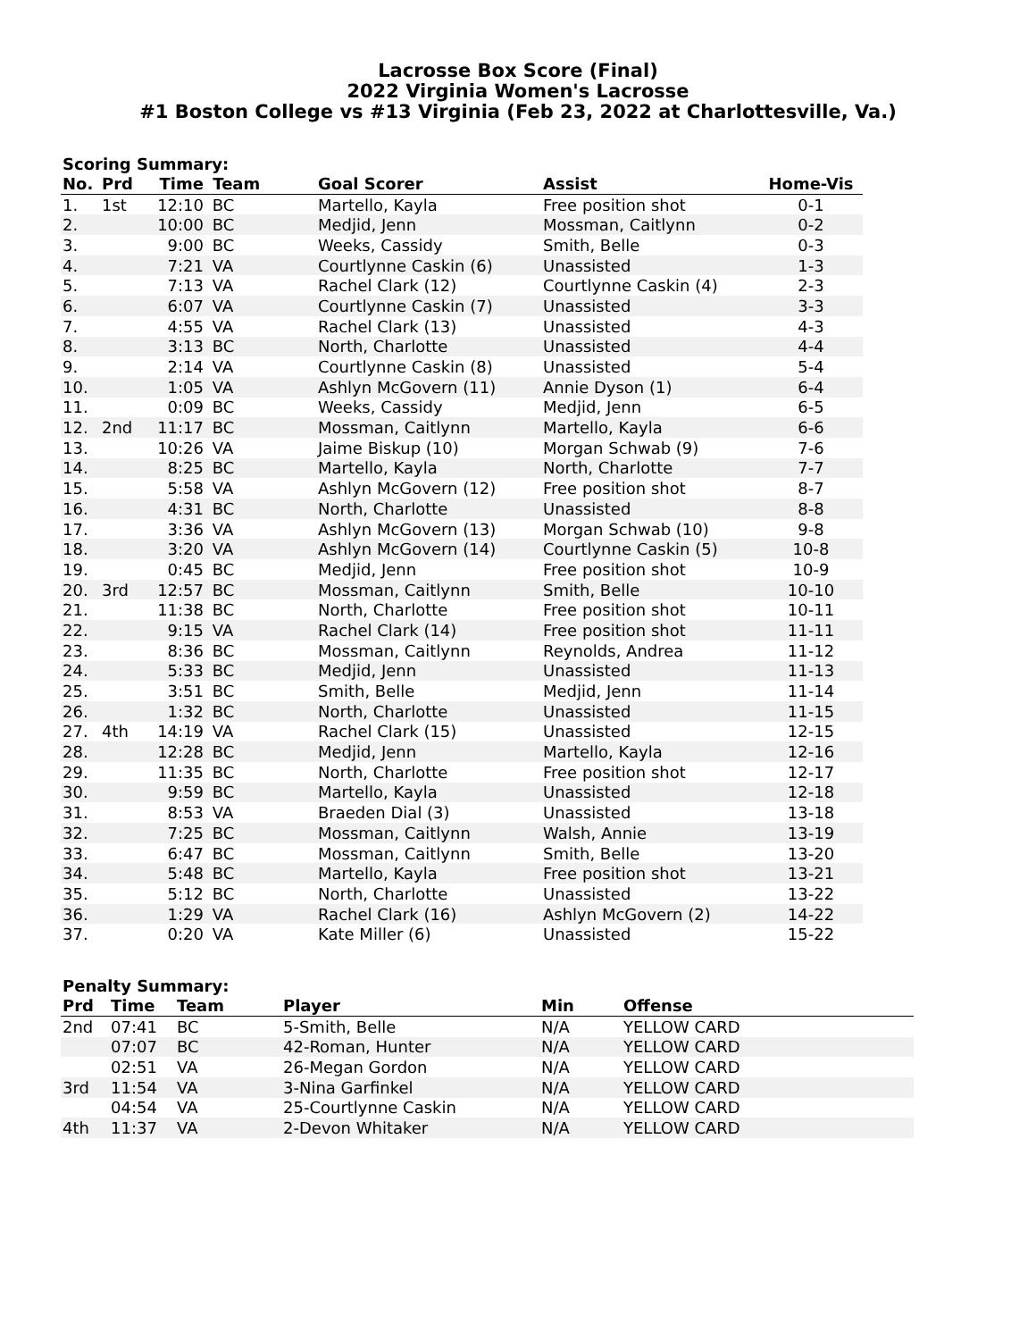Lacrosse Box Score (Final)
2022 Virginia Women's Lacrosse
#1 Boston College vs #13 Virginia (Feb 23, 2022 at Charlottesville, Va.)
Scoring Summary:
| No. | Prd | Time | Team | Goal Scorer | Assist | Home-Vis |
| --- | --- | --- | --- | --- | --- | --- |
| 1. | 1st | 12:10 | BC | Martello, Kayla | Free position shot | 0-1 |
| 2. | | 10:00 | BC | Medjid, Jenn | Mossman, Caitlynn | 0-2 |
| 3. | | 9:00 | BC | Weeks, Cassidy | Smith, Belle | 0-3 |
| 4. | | 7:21 | VA | Courtlynne Caskin (6) | Unassisted | 1-3 |
| 5. | | 7:13 | VA | Rachel Clark (12) | Courtlynne Caskin (4) | 2-3 |
| 6. | | 6:07 | VA | Courtlynne Caskin (7) | Unassisted | 3-3 |
| 7. | | 4:55 | VA | Rachel Clark (13) | Unassisted | 4-3 |
| 8. | | 3:13 | BC | North, Charlotte | Unassisted | 4-4 |
| 9. | | 2:14 | VA | Courtlynne Caskin (8) | Unassisted | 5-4 |
| 10. | | 1:05 | VA | Ashlyn McGovern (11) | Annie Dyson (1) | 6-4 |
| 11. | | 0:09 | BC | Weeks, Cassidy | Medjid, Jenn | 6-5 |
| 12. | 2nd | 11:17 | BC | Mossman, Caitlynn | Martello, Kayla | 6-6 |
| 13. | | 10:26 | VA | Jaime Biskup (10) | Morgan Schwab (9) | 7-6 |
| 14. | | 8:25 | BC | Martello, Kayla | North, Charlotte | 7-7 |
| 15. | | 5:58 | VA | Ashlyn McGovern (12) | Free position shot | 8-7 |
| 16. | | 4:31 | BC | North, Charlotte | Unassisted | 8-8 |
| 17. | | 3:36 | VA | Ashlyn McGovern (13) | Morgan Schwab (10) | 9-8 |
| 18. | | 3:20 | VA | Ashlyn McGovern (14) | Courtlynne Caskin (5) | 10-8 |
| 19. | | 0:45 | BC | Medjid, Jenn | Free position shot | 10-9 |
| 20. | 3rd | 12:57 | BC | Mossman, Caitlynn | Smith, Belle | 10-10 |
| 21. | | 11:38 | BC | North, Charlotte | Free position shot | 10-11 |
| 22. | | 9:15 | VA | Rachel Clark (14) | Free position shot | 11-11 |
| 23. | | 8:36 | BC | Mossman, Caitlynn | Reynolds, Andrea | 11-12 |
| 24. | | 5:33 | BC | Medjid, Jenn | Unassisted | 11-13 |
| 25. | | 3:51 | BC | Smith, Belle | Medjid, Jenn | 11-14 |
| 26. | | 1:32 | BC | North, Charlotte | Unassisted | 11-15 |
| 27. | 4th | 14:19 | VA | Rachel Clark (15) | Unassisted | 12-15 |
| 28. | | 12:28 | BC | Medjid, Jenn | Martello, Kayla | 12-16 |
| 29. | | 11:35 | BC | North, Charlotte | Free position shot | 12-17 |
| 30. | | 9:59 | BC | Martello, Kayla | Unassisted | 12-18 |
| 31. | | 8:53 | VA | Braeden Dial (3) | Unassisted | 13-18 |
| 32. | | 7:25 | BC | Mossman, Caitlynn | Walsh, Annie | 13-19 |
| 33. | | 6:47 | BC | Mossman, Caitlynn | Smith, Belle | 13-20 |
| 34. | | 5:48 | BC | Martello, Kayla | Free position shot | 13-21 |
| 35. | | 5:12 | BC | North, Charlotte | Unassisted | 13-22 |
| 36. | | 1:29 | VA | Rachel Clark (16) | Ashlyn McGovern (2) | 14-22 |
| 37. | | 0:20 | VA | Kate Miller (6) | Unassisted | 15-22 |
Penalty Summary:
| Prd | Time | Team | Player | Min | Offense |
| --- | --- | --- | --- | --- | --- |
| 2nd | 07:41 | BC | 5-Smith, Belle | N/A | YELLOW CARD |
| | 07:07 | BC | 42-Roman, Hunter | N/A | YELLOW CARD |
| | 02:51 | VA | 26-Megan Gordon | N/A | YELLOW CARD |
| 3rd | 11:54 | VA | 3-Nina Garfinkel | N/A | YELLOW CARD |
| | 04:54 | VA | 25-Courtlynne Caskin | N/A | YELLOW CARD |
| 4th | 11:37 | VA | 2-Devon Whitaker | N/A | YELLOW CARD |